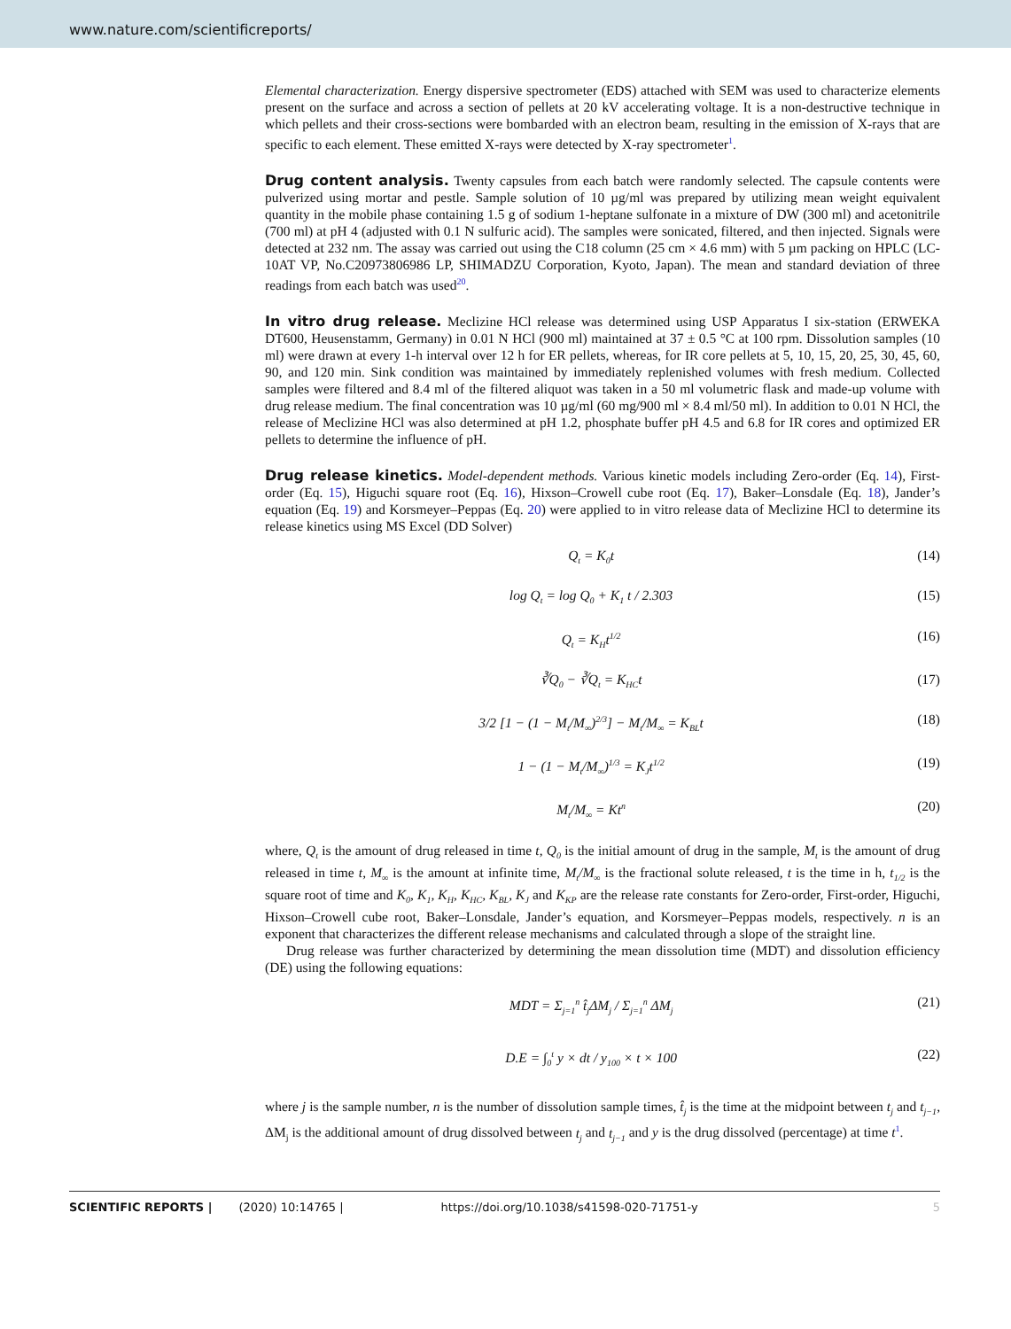www.nature.com/scientificreports/
Elemental characterization. Energy dispersive spectrometer (EDS) attached with SEM was used to characterize elements present on the surface and across a section of pellets at 20 kV accelerating voltage. It is a non-destructive technique in which pellets and their cross-sections were bombarded with an electron beam, resulting in the emission of X-rays that are specific to each element. These emitted X-rays were detected by X-ray spectrometer<sup>1</sup>.
Drug content analysis. Twenty capsules from each batch were randomly selected. The capsule contents were pulverized using mortar and pestle. Sample solution of 10 µg/ml was prepared by utilizing mean weight equivalent quantity in the mobile phase containing 1.5 g of sodium 1-heptane sulfonate in a mixture of DW (300 ml) and acetonitrile (700 ml) at pH 4 (adjusted with 0.1 N sulfuric acid). The samples were sonicated, filtered, and then injected. Signals were detected at 232 nm. The assay was carried out using the C18 column (25 cm × 4.6 mm) with 5 µm packing on HPLC (LC-10AT VP, No.C20973806986 LP, SHIMADZU Corporation, Kyoto, Japan). The mean and standard deviation of three readings from each batch was used<sup>20</sup>.
In vitro drug release. Meclizine HCl release was determined using USP Apparatus I six-station (ERWEKA DT600, Heusenstamm, Germany) in 0.01 N HCl (900 ml) maintained at 37 ± 0.5 °C at 100 rpm. Dissolution samples (10 ml) were drawn at every 1-h interval over 12 h for ER pellets, whereas, for IR core pellets at 5, 10, 15, 20, 25, 30, 45, 60, 90, and 120 min. Sink condition was maintained by immediately replenished volumes with fresh medium. Collected samples were filtered and 8.4 ml of the filtered aliquot was taken in a 50 ml volumetric flask and made-up volume with drug release medium. The final concentration was 10 µg/ml (60 mg/900 ml × 8.4 ml/50 ml). In addition to 0.01 N HCl, the release of Meclizine HCl was also determined at pH 1.2, phosphate buffer pH 4.5 and 6.8 for IR cores and optimized ER pellets to determine the influence of pH.
Drug release kinetics. Model-dependent methods. Various kinetic models including Zero-order (Eq. 14), First-order (Eq. 15), Higuchi square root (Eq. 16), Hixson–Crowell cube root (Eq. 17), Baker–Lonsdale (Eq. 18), Jander’s equation (Eq. 19) and Korsmeyer–Peppas (Eq. 20) were applied to in vitro release data of Meclizine HCl to determine its release kinetics using MS Excel (DD Solver)
Q<sub>t</sub> = K<sub>0</sub>t (14)
log Q<sub>t</sub> = log Q<sub>0</sub> + K<sub>1</sub> t / 2.303 (15)
Q<sub>t</sub> = K<sub>H</sub>t<sup>1/2</sup> (16)
∛Q<sub>0</sub> − ∛Q<sub>t</sub> = K<sub>HC</sub>t (17)
3/2 [1 − (1 − M<sub>t</sub>/M<sub>∞</sub>)<sup>2/3</sup>] − M<sub>t</sub>/M<sub>∞</sub> = K<sub>BL</sub>t (18)
1 − (1 − M<sub>t</sub>/M<sub>∞</sub>)<sup>1/3</sup> = K<sub>J</sub>t<sup>1/2</sup> (19)
M<sub>t</sub>/M<sub>∞</sub> = Kt<sup>n</sup> (20)
where, Q<sub>t</sub> is the amount of drug released in time t, Q<sub>0</sub> is the initial amount of drug in the sample, M<sub>t</sub> is the amount of drug released in time t, M<sub>∞</sub> is the amount at infinite time, M<sub>t</sub>/M<sub>∞</sub> is the fractional solute released, t is the time in h, t<sub>1/2</sub> is the square root of time and K<sub>0</sub>, K<sub>1</sub>, K<sub>H</sub>, K<sub>HC</sub>, K<sub>BL</sub>, K<sub>J</sub> and K<sub>KP</sub> are the release rate constants for Zero-order, First-order, Higuchi, Hixson–Crowell cube root, Baker–Lonsdale, Jander’s equation, and Korsmeyer–Peppas models, respectively. n is an exponent that characterizes the different release mechanisms and calculated through a slope of the straight line.
Drug release was further characterized by determining the mean dissolution time (MDT) and dissolution efficiency (DE) using the following equations:
MDT = Σ<sub>j=1</sub><sup>n</sup> t̂<sub>j</sub>ΔM<sub>j</sub> / Σ<sub>j=1</sub><sup>n</sup> ΔM<sub>j</sub> (21)
D.E = ∫<sub>0</sub><sup>t</sup> y × dt / y<sub>100</sub> × t × 100 (22)
where j is the sample number, n is the number of dissolution sample times, t̂<sub>j</sub> is the time at the midpoint between t<sub>j</sub> and t<sub>j−1</sub>, ΔM<sub>j</sub> is the additional amount of drug dissolved between t<sub>j</sub> and t<sub>j−1</sub> and y is the drug dissolved (percentage) at time t<sup>1</sup>.
SCIENTIFIC REPORTS | (2020) 10:14765 | https://doi.org/10.1038/s41598-020-71751-y 5